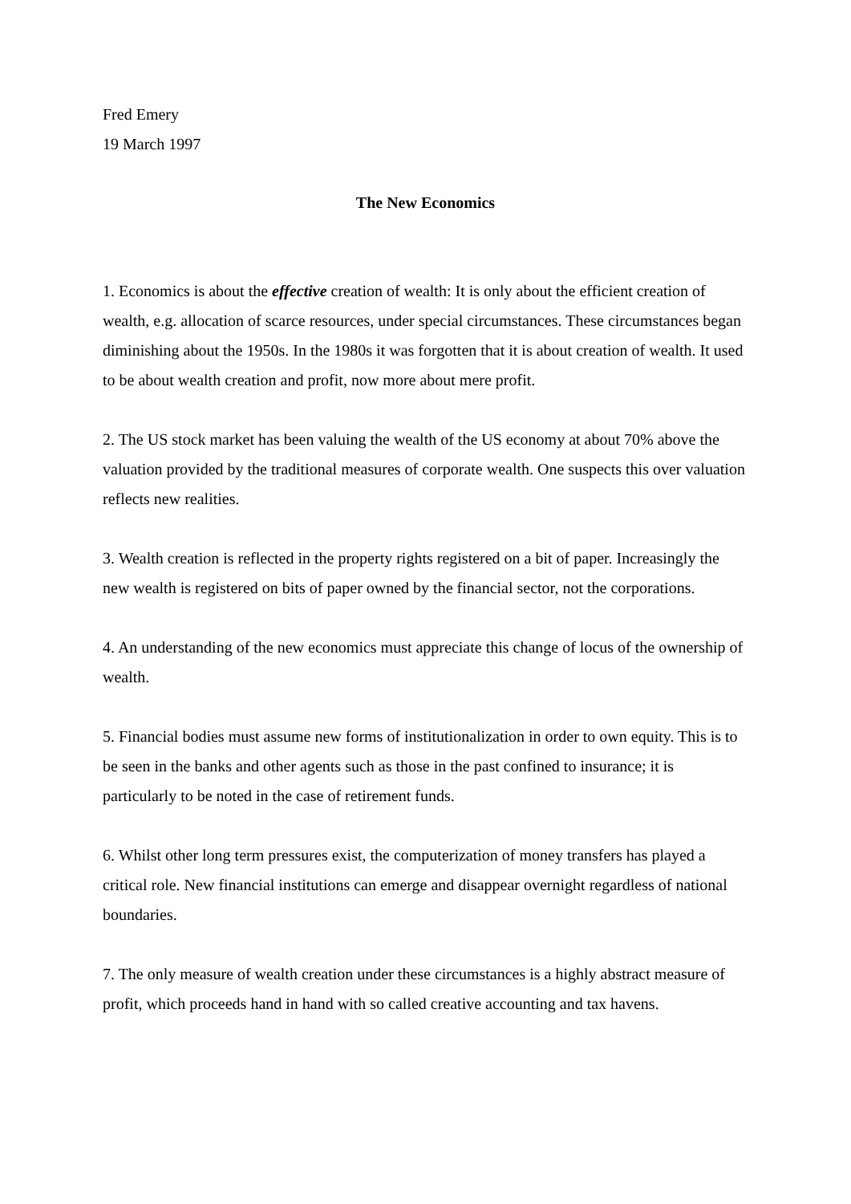Fred Emery
19 March 1997
The New Economics
1. Economics is about the effective creation of wealth: It is only about the efficient creation of wealth, e.g. allocation of scarce resources, under special circumstances. These circumstances began diminishing about the 1950s. In the 1980s it was forgotten that it is about creation of wealth. It used to be about wealth creation and profit, now more about mere profit.
2. The US stock market has been valuing the wealth of the US economy at about 70% above the valuation provided by the traditional measures of corporate wealth. One suspects this over valuation reflects new realities.
3. Wealth creation is reflected in the property rights registered on a bit of paper. Increasingly the new wealth is registered on bits of paper owned by the financial sector, not the corporations.
4. An understanding of the new economics must appreciate this change of locus of the ownership of wealth.
5. Financial bodies must assume new forms of institutionalization in order to own equity. This is to be seen in the banks and other agents such as those in the past confined to insurance; it is particularly to be noted in the case of retirement funds.
6. Whilst other long term pressures exist, the computerization of money transfers has played a critical role. New financial institutions can emerge and disappear overnight regardless of national boundaries.
7. The only measure of wealth creation under these circumstances is a highly abstract measure of profit, which proceeds hand in hand with so called creative accounting and tax havens.